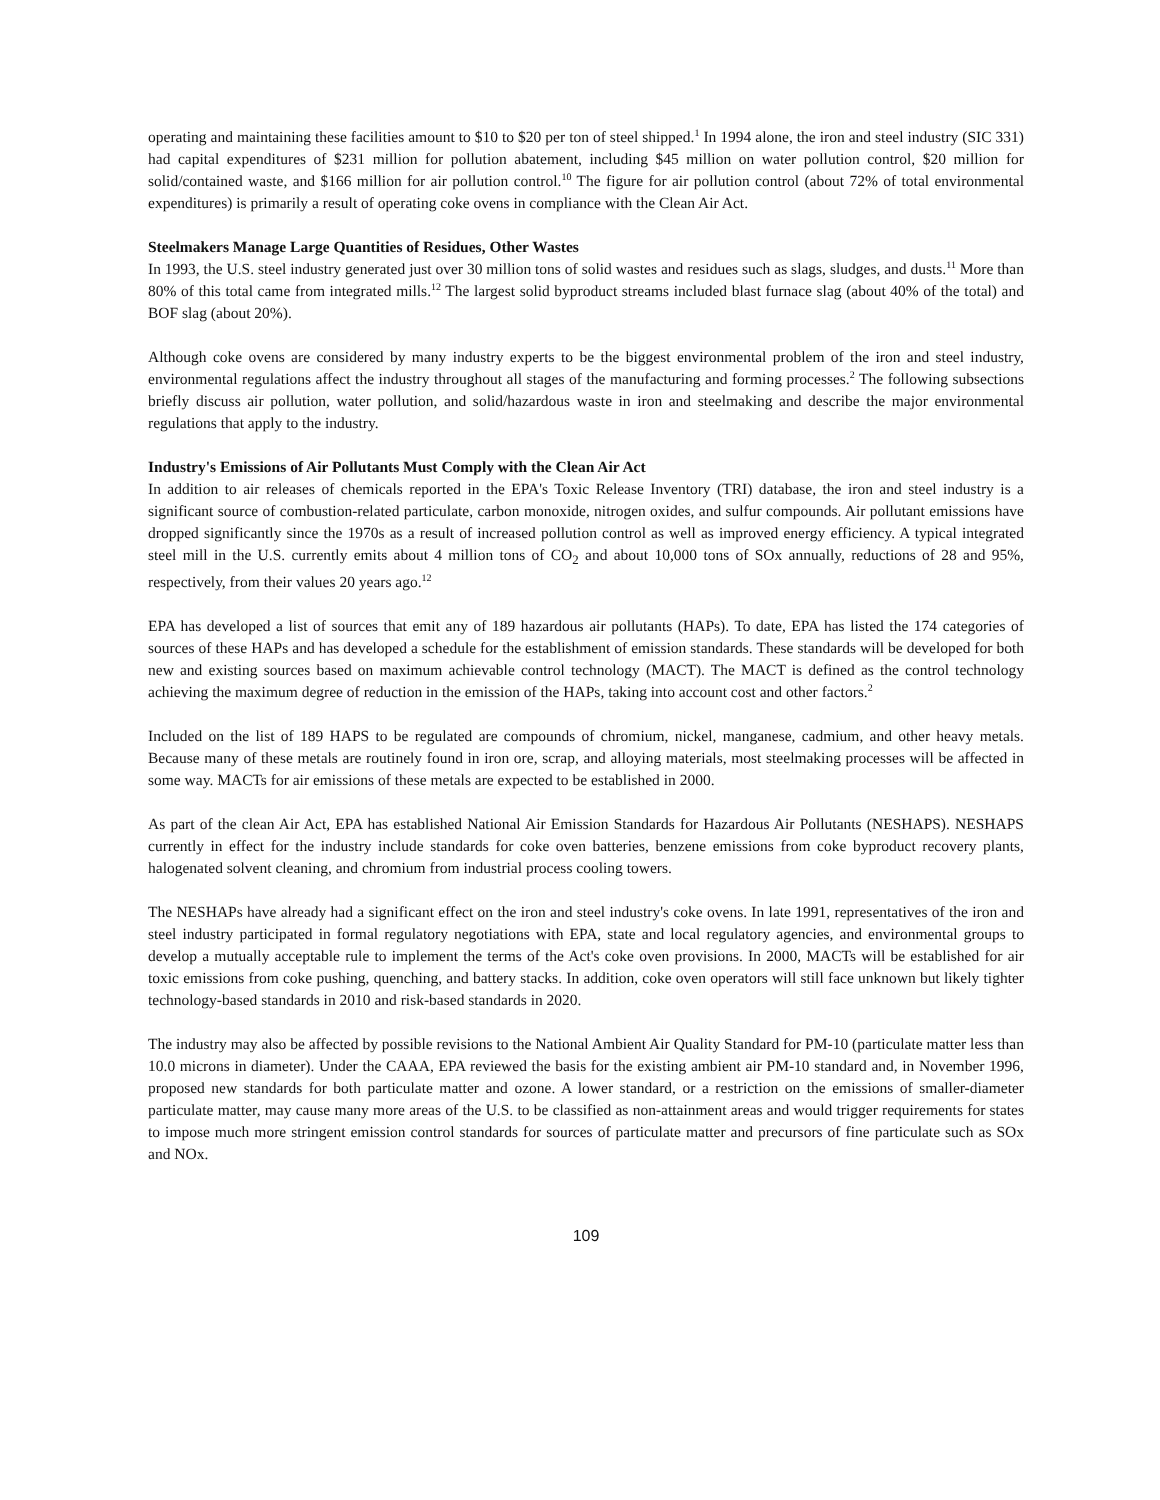operating and maintaining these facilities amount to $10 to $20 per ton of steel shipped.<sup>1</sup> In 1994 alone, the iron and steel industry (SIC 331) had capital expenditures of $231 million for pollution abatement, including $45 million on water pollution control, $20 million for solid/contained waste, and $166 million for air pollution control.<sup>10</sup> The figure for air pollution control (about 72% of total environmental expenditures) is primarily a result of operating coke ovens in compliance with the Clean Air Act.
Steelmakers Manage Large Quantities of Residues, Other Wastes
In 1993, the U.S. steel industry generated just over 30 million tons of solid wastes and residues such as slags, sludges, and dusts.<sup>11</sup> More than 80% of this total came from integrated mills.<sup>12</sup> The largest solid byproduct streams included blast furnace slag (about 40% of the total) and BOF slag (about 20%).
Although coke ovens are considered by many industry experts to be the biggest environmental problem of the iron and steel industry, environmental regulations affect the industry throughout all stages of the manufacturing and forming processes.<sup>2</sup> The following subsections briefly discuss air pollution, water pollution, and solid/hazardous waste in iron and steelmaking and describe the major environmental regulations that apply to the industry.
Industry's Emissions of Air Pollutants Must Comply with the Clean Air Act
In addition to air releases of chemicals reported in the EPA's Toxic Release Inventory (TRI) database, the iron and steel industry is a significant source of combustion-related particulate, carbon monoxide, nitrogen oxides, and sulfur compounds. Air pollutant emissions have dropped significantly since the 1970s as a result of increased pollution control as well as improved energy efficiency. A typical integrated steel mill in the U.S. currently emits about 4 million tons of CO<sub>2</sub> and about 10,000 tons of SOx annually, reductions of 28 and 95%, respectively, from their values 20 years ago.<sup>12</sup>
EPA has developed a list of sources that emit any of 189 hazardous air pollutants (HAPs). To date, EPA has listed the 174 categories of sources of these HAPs and has developed a schedule for the establishment of emission standards. These standards will be developed for both new and existing sources based on maximum achievable control technology (MACT). The MACT is defined as the control technology achieving the maximum degree of reduction in the emission of the HAPs, taking into account cost and other factors.<sup>2</sup>
Included on the list of 189 HAPS to be regulated are compounds of chromium, nickel, manganese, cadmium, and other heavy metals. Because many of these metals are routinely found in iron ore, scrap, and alloying materials, most steelmaking processes will be affected in some way. MACTs for air emissions of these metals are expected to be established in 2000.
As part of the clean Air Act, EPA has established National Air Emission Standards for Hazardous Air Pollutants (NESHAPS). NESHAPS currently in effect for the industry include standards for coke oven batteries, benzene emissions from coke byproduct recovery plants, halogenated solvent cleaning, and chromium from industrial process cooling towers.
The NESHAPs have already had a significant effect on the iron and steel industry's coke ovens. In late 1991, representatives of the iron and steel industry participated in formal regulatory negotiations with EPA, state and local regulatory agencies, and environmental groups to develop a mutually acceptable rule to implement the terms of the Act's coke oven provisions. In 2000, MACTs will be established for air toxic emissions from coke pushing, quenching, and battery stacks. In addition, coke oven operators will still face unknown but likely tighter technology-based standards in 2010 and risk-based standards in 2020.
The industry may also be affected by possible revisions to the National Ambient Air Quality Standard for PM-10 (particulate matter less than 10.0 microns in diameter). Under the CAAA, EPA reviewed the basis for the existing ambient air PM-10 standard and, in November 1996, proposed new standards for both particulate matter and ozone. A lower standard, or a restriction on the emissions of smaller-diameter particulate matter, may cause many more areas of the U.S. to be classified as non-attainment areas and would trigger requirements for states to impose much more stringent emission control standards for sources of particulate matter and precursors of fine particulate such as SOx and NOx.
109